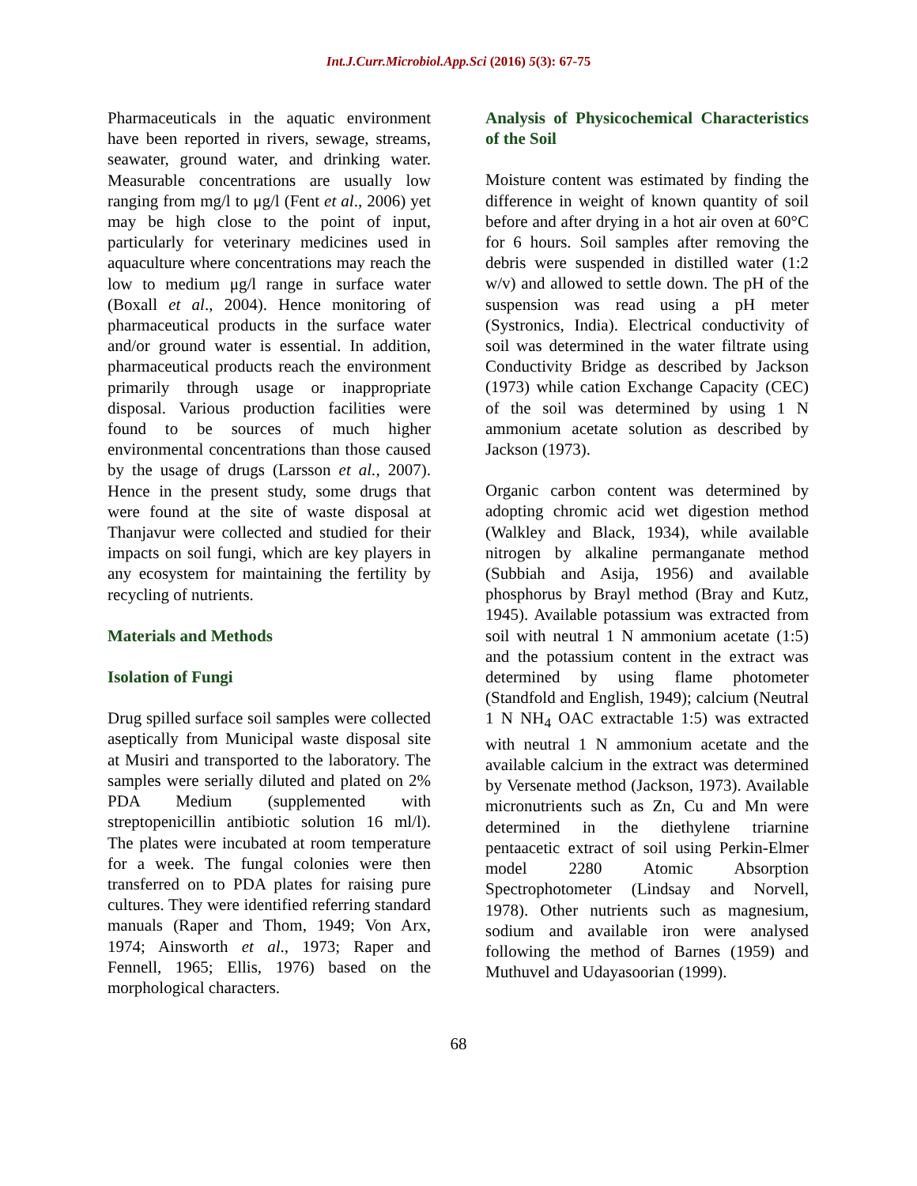Int.J.Curr.Microbiol.App.Sci (2016) 5(3): 67-75
Pharmaceuticals in the aquatic environment have been reported in rivers, sewage, streams, seawater, ground water, and drinking water. Measurable concentrations are usually low ranging from mg/l to μg/l (Fent et al., 2006) yet may be high close to the point of input, particularly for veterinary medicines used in aquaculture where concentrations may reach the low to medium μg/l range in surface water (Boxall et al., 2004). Hence monitoring of pharmaceutical products in the surface water and/or ground water is essential. In addition, pharmaceutical products reach the environment primarily through usage or inappropriate disposal. Various production facilities were found to be sources of much higher environmental concentrations than those caused by the usage of drugs (Larsson et al., 2007). Hence in the present study, some drugs that were found at the site of waste disposal at Thanjavur were collected and studied for their impacts on soil fungi, which are key players in any ecosystem for maintaining the fertility by recycling of nutrients.
Materials and Methods
Isolation of Fungi
Drug spilled surface soil samples were collected aseptically from Municipal waste disposal site at Musiri and transported to the laboratory. The samples were serially diluted and plated on 2% PDA Medium (supplemented with streptopenicillin antibiotic solution 16 ml/l). The plates were incubated at room temperature for a week. The fungal colonies were then transferred on to PDA plates for raising pure cultures. They were identified referring standard manuals (Raper and Thom, 1949; Von Arx, 1974; Ainsworth et al., 1973; Raper and Fennell, 1965; Ellis, 1976) based on the morphological characters.
Analysis of Physicochemical Characteristics of the Soil
Moisture content was estimated by finding the difference in weight of known quantity of soil before and after drying in a hot air oven at 60°C for 6 hours. Soil samples after removing the debris were suspended in distilled water (1:2 w/v) and allowed to settle down. The pH of the suspension was read using a pH meter (Systronics, India). Electrical conductivity of soil was determined in the water filtrate using Conductivity Bridge as described by Jackson (1973) while cation Exchange Capacity (CEC) of the soil was determined by using 1 N ammonium acetate solution as described by Jackson (1973).
Organic carbon content was determined by adopting chromic acid wet digestion method (Walkley and Black, 1934), while available nitrogen by alkaline permanganate method (Subbiah and Asija, 1956) and available phosphorus by Brayl method (Bray and Kutz, 1945). Available potassium was extracted from soil with neutral 1 N ammonium acetate (1:5) and the potassium content in the extract was determined by using flame photometer (Standfold and English, 1949); calcium (Neutral 1 N NH<sub>4</sub> OAC extractable 1:5) was extracted with neutral 1 N ammonium acetate and the available calcium in the extract was determined by Versenate method (Jackson, 1973). Available micronutrients such as Zn, Cu and Mn were determined in the diethylene triarnine pentaacetic extract of soil using Perkin-Elmer model 2280 Atomic Absorption Spectrophotometer (Lindsay and Norvell, 1978). Other nutrients such as magnesium, sodium and available iron were analysed following the method of Barnes (1959) and Muthuvel and Udayasoorian (1999).
68